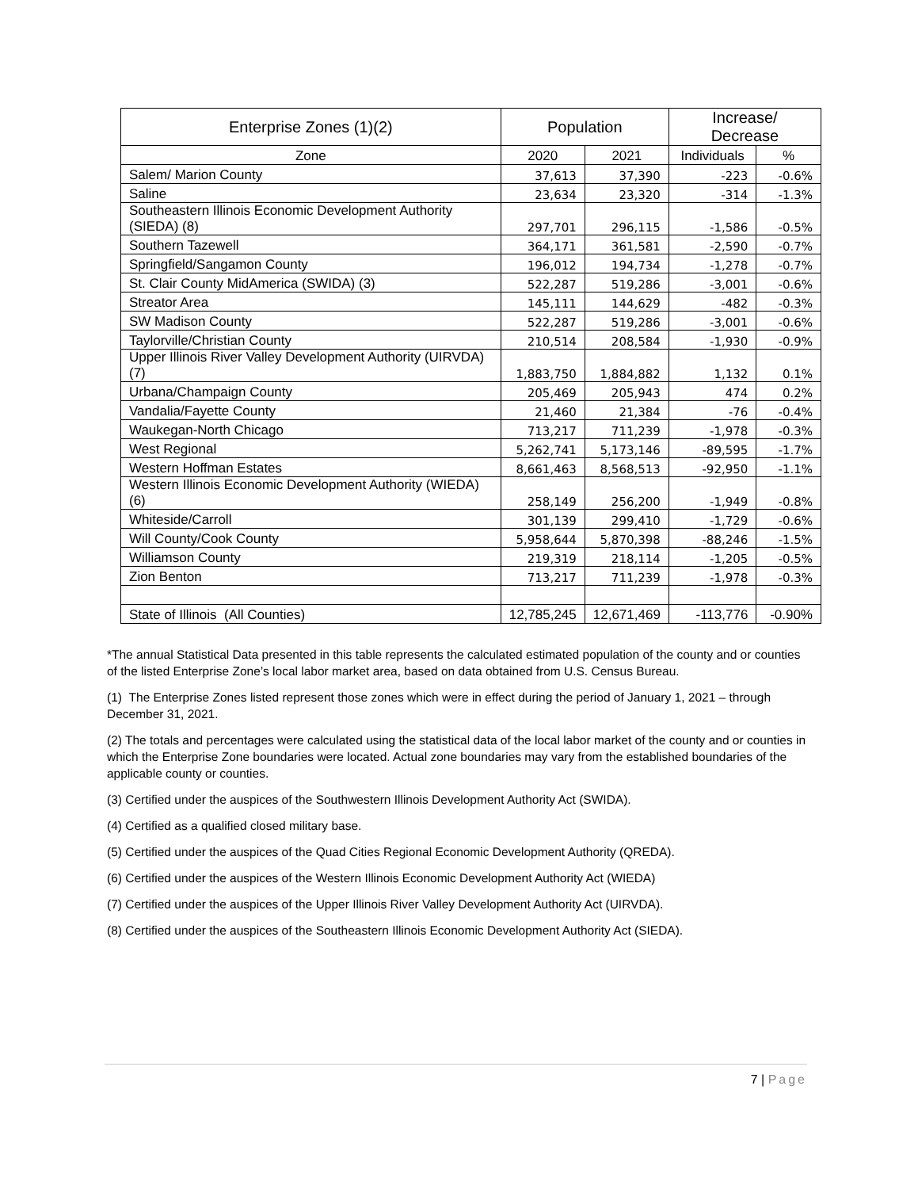| Enterprise Zones (1)(2) | Population | | Increase/ Decrease | |
| --- | --- | --- | --- | --- |
| Zone | 2020 | 2021 | Individuals | % |
| Salem/ Marion County | 37,613 | 37,390 | -223 | -0.6% |
| Saline | 23,634 | 23,320 | -314 | -1.3% |
| Southeastern Illinois Economic Development Authority (SIEDA) (8) | 297,701 | 296,115 | -1,586 | -0.5% |
| Southern Tazewell | 364,171 | 361,581 | -2,590 | -0.7% |
| Springfield/Sangamon County | 196,012 | 194,734 | -1,278 | -0.7% |
| St. Clair County MidAmerica (SWIDA) (3) | 522,287 | 519,286 | -3,001 | -0.6% |
| Streator Area | 145,111 | 144,629 | -482 | -0.3% |
| SW Madison County | 522,287 | 519,286 | -3,001 | -0.6% |
| Taylorville/Christian County | 210,514 | 208,584 | -1,930 | -0.9% |
| Upper Illinois River Valley Development Authority (UIRVDA) (7) | 1,883,750 | 1,884,882 | 1,132 | 0.1% |
| Urbana/Champaign County | 205,469 | 205,943 | 474 | 0.2% |
| Vandalia/Fayette County | 21,460 | 21,384 | -76 | -0.4% |
| Waukegan-North Chicago | 713,217 | 711,239 | -1,978 | -0.3% |
| West Regional | 5,262,741 | 5,173,146 | -89,595 | -1.7% |
| Western Hoffman Estates | 8,661,463 | 8,568,513 | -92,950 | -1.1% |
| Western Illinois Economic Development Authority (WIEDA) (6) | 258,149 | 256,200 | -1,949 | -0.8% |
| Whiteside/Carroll | 301,139 | 299,410 | -1,729 | -0.6% |
| Will County/Cook County | 5,958,644 | 5,870,398 | -88,246 | -1.5% |
| Williamson County | 219,319 | 218,114 | -1,205 | -0.5% |
| Zion Benton | 713,217 | 711,239 | -1,978 | -0.3% |
| State of Illinois (All Counties) | 12,785,245 | 12,671,469 | -113,776 | -0.90% |
*The annual Statistical Data presented in this table represents the calculated estimated population of the county and or counties of the listed Enterprise Zone’s local labor market area, based on data obtained from U.S. Census Bureau.
(1) The Enterprise Zones listed represent those zones which were in effect during the period of January 1, 2021 – through December 31, 2021.
(2) The totals and percentages were calculated using the statistical data of the local labor market of the county and or counties in which the Enterprise Zone boundaries were located. Actual zone boundaries may vary from the established boundaries of the applicable county or counties.
(3) Certified under the auspices of the Southwestern Illinois Development Authority Act (SWIDA).
(4) Certified as a qualified closed military base.
(5) Certified under the auspices of the Quad Cities Regional Economic Development Authority (QREDA).
(6) Certified under the auspices of the Western Illinois Economic Development Authority Act (WIEDA)
(7) Certified under the auspices of the Upper Illinois River Valley Development Authority Act (UIRVDA).
(8) Certified under the auspices of the Southeastern Illinois Economic Development Authority Act (SIEDA).
7 | Page